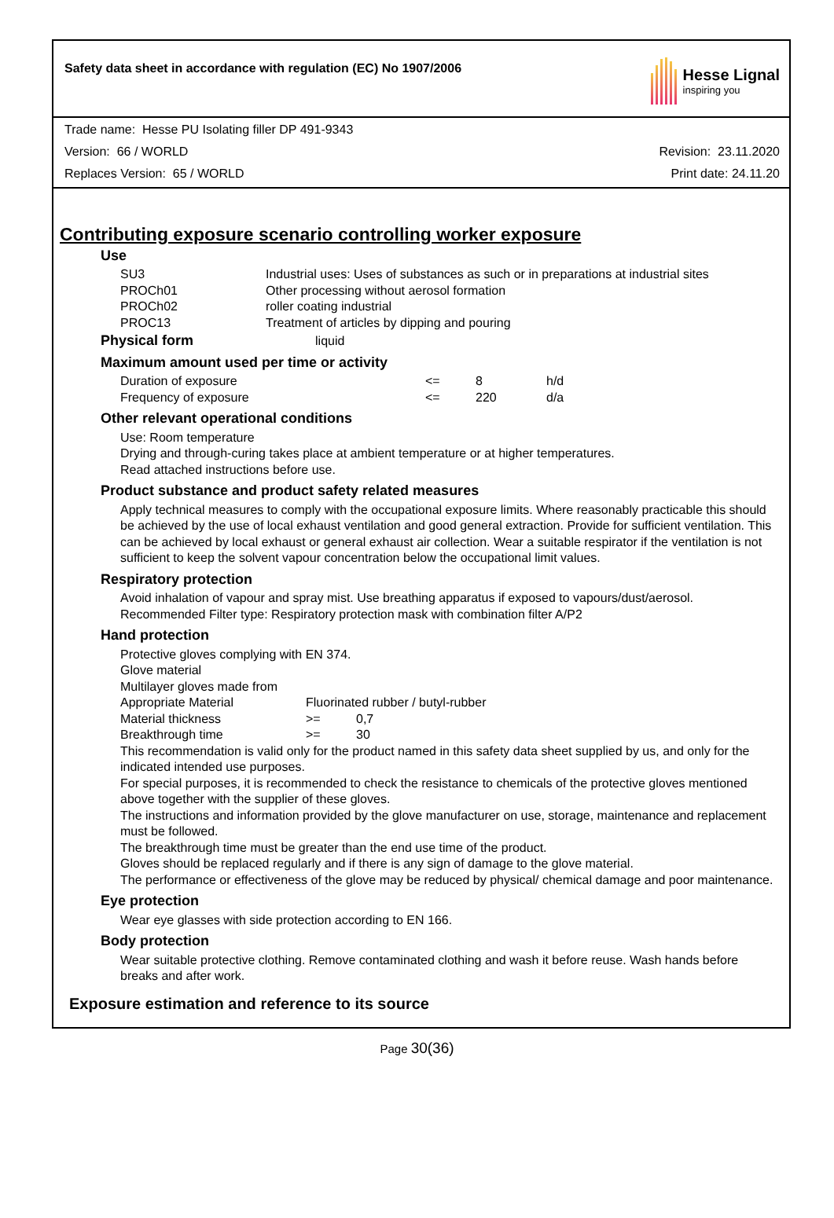Safety data sheet in accordance with regulation (EC) No 1907/2006
Hesse Lignal
inspiring you
Trade name: Hesse PU Isolating filler DP 491-9343
Version: 66 / WORLD Revision: 23.11.2020
Replaces Version: 65 / WORLD Print date: 24.11.20
Contributing exposure scenario controlling worker exposure
Use
| SU3 | Industrial uses: Uses of substances as such or in preparations at industrial sites |
| PROCh01 | Other processing without aerosol formation |
| PROCh02 | roller coating industrial |
| PROC13 | Treatment of articles by dipping and pouring |
Physical form liquid
Maximum amount used per time or activity
| Duration of exposure | <= | 8 | h/d |
| Frequency of exposure | <= | 220 | d/a |
Other relevant operational conditions
Use: Room temperature
Drying and through-curing takes place at ambient temperature or at higher temperatures.
Read attached instructions before use.
Product substance and product safety related measures
Apply technical measures to comply with the occupational exposure limits. Where reasonably practicable this should be achieved by the use of local exhaust ventilation and good general extraction. Provide for sufficient ventilation. This can be achieved by local exhaust or general exhaust air collection. Wear a suitable respirator if the ventilation is not sufficient to keep the solvent vapour concentration below the occupational limit values.
Respiratory protection
Avoid inhalation of vapour and spray mist. Use breathing apparatus if exposed to vapours/dust/aerosol.
Recommended Filter type: Respiratory protection mask with combination filter A/P2
Hand protection
Protective gloves complying with EN 374.
Glove material
Multilayer gloves made from
| Appropriate Material | Fluorinated rubber / butyl-rubber | |
| Material thickness | >= | 0,7 |
| Breakthrough time | >= | 30 |
This recommendation is valid only for the product named in this safety data sheet supplied by us, and only for the indicated intended use purposes.
For special purposes, it is recommended to check the resistance to chemicals of the protective gloves mentioned above together with the supplier of these gloves.
The instructions and information provided by the glove manufacturer on use, storage, maintenance and replacement must be followed.
The breakthrough time must be greater than the end use time of the product.
Gloves should be replaced regularly and if there is any sign of damage to the glove material.
The performance or effectiveness of the glove may be reduced by physical/ chemical damage and poor maintenance.
Eye protection
Wear eye glasses with side protection according to EN 166.
Body protection
Wear suitable protective clothing. Remove contaminated clothing and wash it before reuse. Wash hands before breaks and after work.
Exposure estimation and reference to its source
Page 30(36)